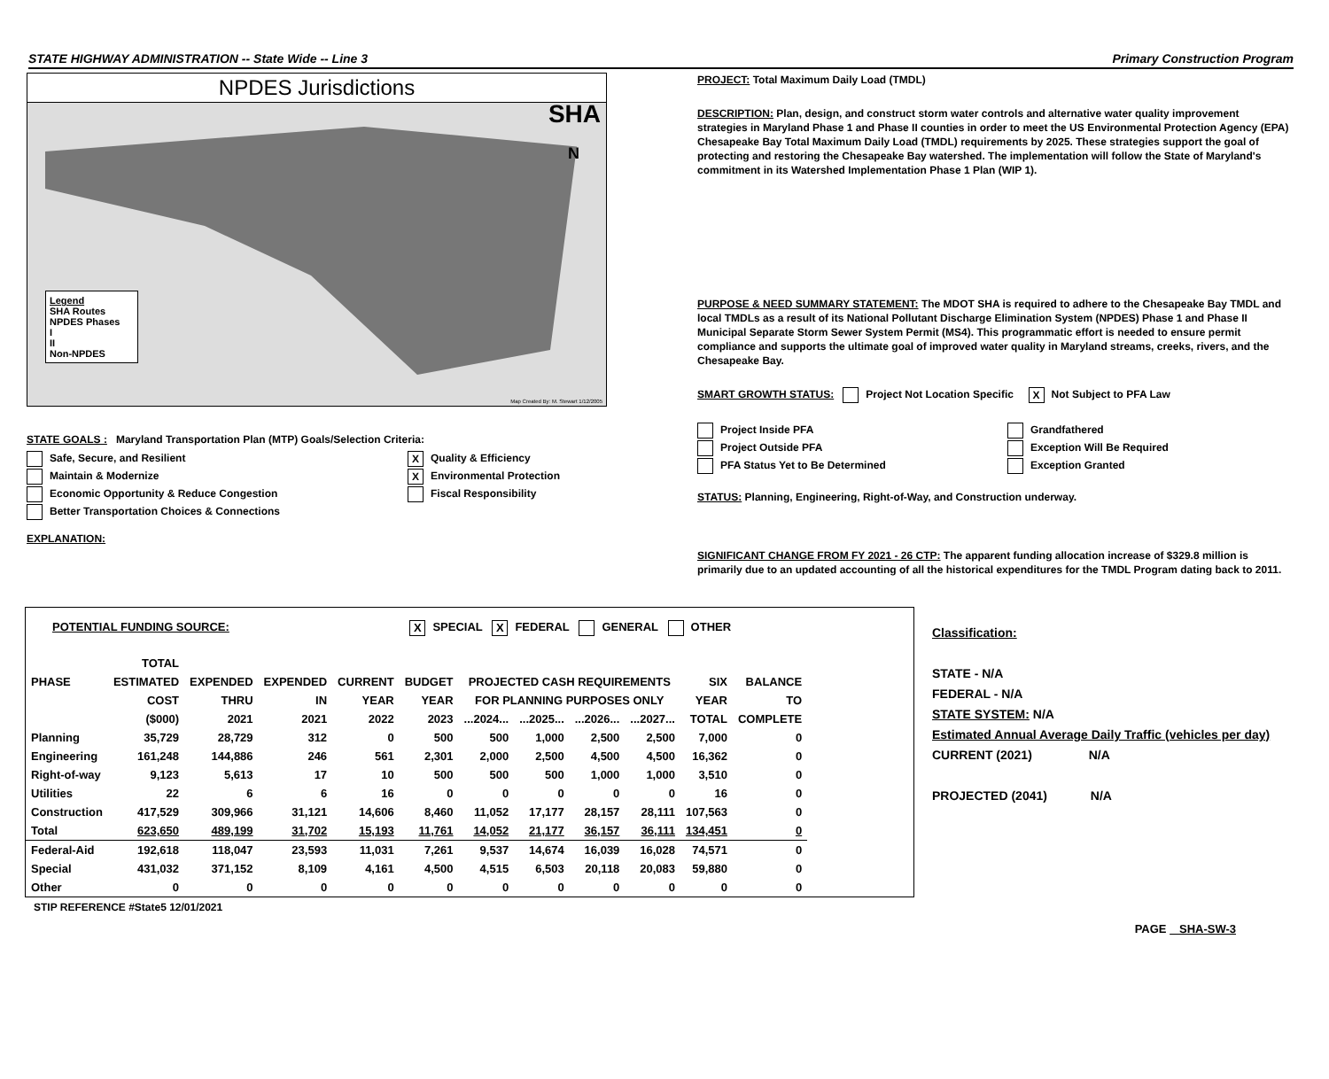STATE HIGHWAY ADMINISTRATION -- State Wide -- Line 3 Primary Construction Program
NPDES Jurisdictions
Legend
SHA Routes
NPDES Phases
I
II
Non-NPDES
SHA
N
Map Created By: M. Stewart 1/12/2005
STATE GOALS : Maryland Transportation Plan (MTP) Goals/Selection Criteria:
Safe, Secure, and Resilient
X Quality & Efficiency
Maintain & Modernize
X Environmental Protection
Economic Opportunity & Reduce Congestion
Fiscal Responsibility
Better Transportation Choices & Connections
EXPLANATION:
PROJECT: Total Maximum Daily Load (TMDL)
DESCRIPTION: Plan, design, and construct storm water controls and alternative water quality improvement strategies in Maryland Phase 1 and Phase II counties in order to meet the US Environmental Protection Agency (EPA) Chesapeake Bay Total Maximum Daily Load (TMDL) requirements by 2025. These strategies support the goal of protecting and restoring the Chesapeake Bay watershed. The implementation will follow the State of Maryland's commitment in its Watershed Implementation Phase 1 Plan (WIP 1).
PURPOSE & NEED SUMMARY STATEMENT: The MDOT SHA is required to adhere to the Chesapeake Bay TMDL and local TMDLs as a result of its National Pollutant Discharge Elimination System (NPDES) Phase 1 and Phase II Municipal Separate Storm Sewer System Permit (MS4). This programmatic effort is needed to ensure permit compliance and supports the ultimate goal of improved water quality in Maryland streams, creeks, rivers, and the Chesapeake Bay.
SMART GROWTH STATUS: Project Not Location Specific X Not Subject to PFA Law
Project Inside PFA
Grandfathered
Project Outside PFA
Exception Will Be Required
PFA Status Yet to Be Determined
Exception Granted
STATUS: Planning, Engineering, Right-of-Way, and Construction underway.
SIGNIFICANT CHANGE FROM FY 2021 - 26 CTP: The apparent funding allocation increase of $329.8 million is primarily due to an updated accounting of all the historical expenditures for the TMDL Program dating back to 2011.
POTENTIAL FUNDING SOURCE: X SPECIAL X FEDERAL GENERAL OTHER
| | TOTAL | | | | | | | | | | |
| --- | --- | --- | --- | --- | --- | --- | --- | --- | --- | --- | --- |
| PHASE | ESTIMATED | EXPENDED | EXPENDED | CURRENT | BUDGET | PROJECTED CASH REQUIREMENTS | | | | SIX | BALANCE |
| | COST | THRU | IN | YEAR | YEAR | FOR PLANNING PURPOSES ONLY | | | | YEAR | TO |
| | ($000) | 2021 | 2021 | 2022 | 2023 | ...2024... | ...2025... | ...2026... | ...2027... | TOTAL | COMPLETE |
| Planning | 35,729 | 28,729 | 312 | 0 | 500 | 500 | 1,000 | 2,500 | 2,500 | 7,000 | 0 |
| Engineering | 161,248 | 144,886 | 246 | 561 | 2,301 | 2,000 | 2,500 | 4,500 | 4,500 | 16,362 | 0 |
| Right-of-way | 9,123 | 5,613 | 17 | 10 | 500 | 500 | 500 | 1,000 | 1,000 | 3,510 | 0 |
| Utilities | 22 | 6 | 6 | 16 | 0 | 0 | 0 | 0 | 0 | 16 | 0 |
| Construction | 417,529 | 309,966 | 31,121 | 14,606 | 8,460 | 11,052 | 17,177 | 28,157 | 28,111 | 107,563 | 0 |
| Total | 623,650 | 489,199 | 31,702 | 15,193 | 11,761 | 14,052 | 21,177 | 36,157 | 36,111 | 134,451 | 0 |
| Federal-Aid | 192,618 | 118,047 | 23,593 | 11,031 | 7,261 | 9,537 | 14,674 | 16,039 | 16,028 | 74,571 | 0 |
| Special | 431,032 | 371,152 | 8,109 | 4,161 | 4,500 | 4,515 | 6,503 | 20,118 | 20,083 | 59,880 | 0 |
| Other | 0 | 0 | 0 | 0 | 0 | 0 | 0 | 0 | 0 | 0 | 0 |
Classification:
STATE - N/A
FEDERAL - N/A
STATE SYSTEM: N/A
Estimated Annual Average Daily Traffic (vehicles per day)
CURRENT (2021) N/A
PROJECTED (2041) N/A
STIP REFERENCE #State5 12/01/2021
PAGE SHA-SW-3